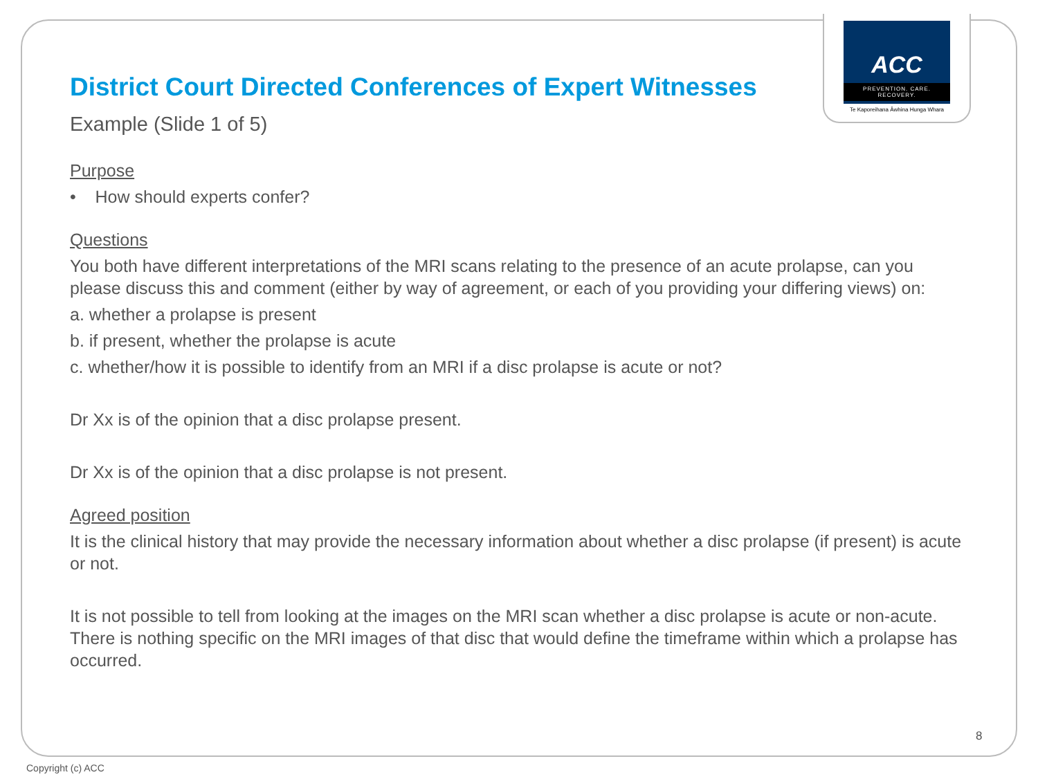ACC
PREVENTION. CARE. RECOVERY.
Te Kaporeihana Āwhina Hunga Whara
District Court Directed Conferences of Expert Witnesses
Example (Slide 1 of 5)
Purpose
• How should experts confer?
Questions
You both have different interpretations of the MRI scans relating to the presence of an acute prolapse, can you please discuss this and comment (either by way of agreement, or each of you providing your differing views) on:
a. whether a prolapse is present
b. if present, whether the prolapse is acute
c. whether/how it is possible to identify from an MRI if a disc prolapse is acute or not?
Dr Xx is of the opinion that a disc prolapse present.
Dr Xx is of the opinion that a disc prolapse is not present.
Agreed position
It is the clinical history that may provide the necessary information about whether a disc prolapse (if present) is acute or not.
It is not possible to tell from looking at the images on the MRI scan whether a disc prolapse is acute or non-acute. There is nothing specific on the MRI images of that disc that would define the timeframe within which a prolapse has occurred.
8
Copyright (c) ACC